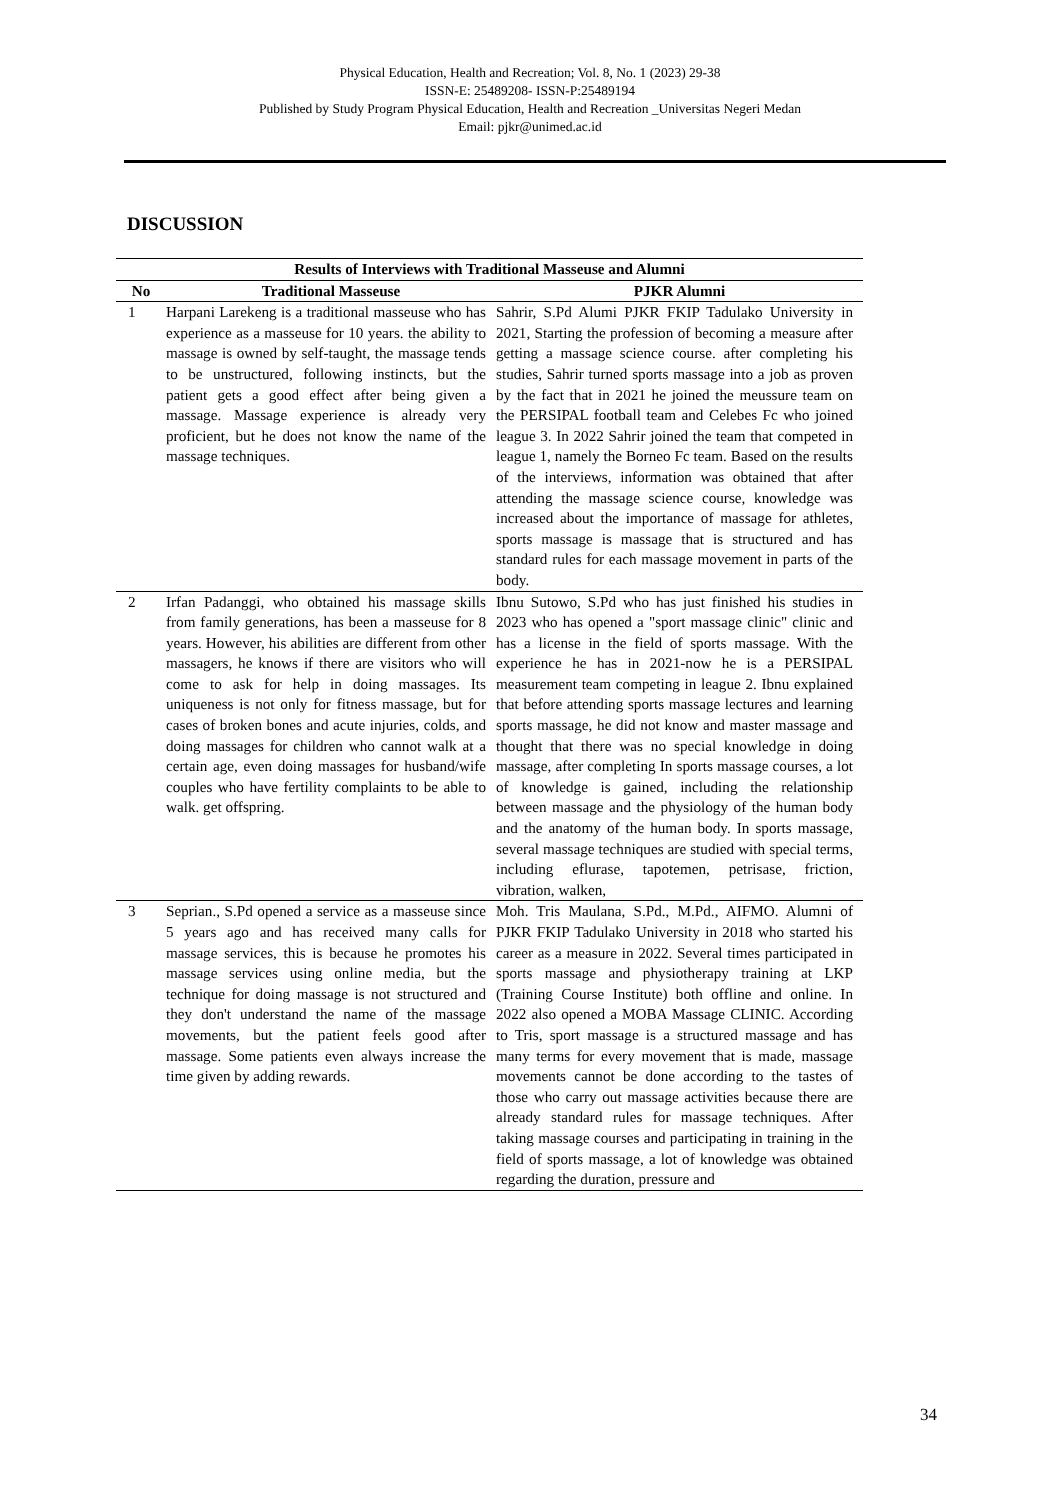Physical Education, Health and Recreation; Vol. 8, No. 1 (2023) 29-38
ISSN-E: 25489208- ISSN-P:25489194
Published by Study Program Physical Education, Health and Recreation _Universitas Negeri Medan
Email: pjkr@unimed.ac.id
DISCUSSION
| Results of Interviews with Traditional Masseuse and Alumni | | |
| --- | --- | --- |
| No | Traditional Masseuse | PJKR Alumni |
| 1 | Harpani Larekeng is a traditional masseuse who has experience as a masseuse for 10 years. the ability to massage is owned by self-taught, the massage tends to be unstructured, following instincts, but the patient gets a good effect after being given a massage. Massage experience is already very proficient, but he does not know the name of the massage techniques. | Sahrir, S.Pd Alumi PJKR FKIP Tadulako University in 2021, Starting the profession of becoming a measure after getting a massage science course. after completing his studies, Sahrir turned sports massage into a job as proven by the fact that in 2021 he joined the meussure team on the PERSIPAL football team and Celebes Fc who joined league 3. In 2022 Sahrir joined the team that competed in league 1, namely the Borneo Fc team. Based on the results of the interviews, information was obtained that after attending the massage science course, knowledge was increased about the importance of massage for athletes, sports massage is massage that is structured and has standard rules for each massage movement in parts of the body. |
| 2 | Irfan Padanggi, who obtained his massage skills from family generations, has been a masseuse for 8 years. However, his abilities are different from other massagers, he knows if there are visitors who will come to ask for help in doing massages. Its uniqueness is not only for fitness massage, but for cases of broken bones and acute injuries, colds, and doing massages for children who cannot walk at a certain age, even doing massages for husband/wife couples who have fertility complaints to be able to walk. get offspring. | Ibnu Sutowo, S.Pd who has just finished his studies in 2023 who has opened a "sport massage clinic" clinic and has a license in the field of sports massage. With the experience he has in 2021-now he is a PERSIPAL measurement team competing in league 2. Ibnu explained that before attending sports massage lectures and learning sports massage, he did not know and master massage and thought that there was no special knowledge in doing massage, after completing In sports massage courses, a lot of knowledge is gained, including the relationship between massage and the physiology of the human body and the anatomy of the human body. In sports massage, several massage techniques are studied with special terms, including eflurase, tapotemen, petrisase, friction, vibration, walken, |
| 3 | Seprian., S.Pd opened a service as a masseuse since 5 years ago and has received many calls for massage services, this is because he promotes his massage services using online media, but the technique for doing massage is not structured and they don't understand the name of the massage movements, but the patient feels good after massage. Some patients even always increase the time given by adding rewards. | Moh. Tris Maulana, S.Pd., M.Pd., AIFMO. Alumni of PJKR FKIP Tadulako University in 2018 who started his career as a measure in 2022. Several times participated in sports massage and physiotherapy training at LKP (Training Course Institute) both offline and online. In 2022 also opened a MOBA Massage CLINIC. According to Tris, sport massage is a structured massage and has many terms for every movement that is made, massage movements cannot be done according to the tastes of those who carry out massage activities because there are already standard rules for massage techniques. After taking massage courses and participating in training in the field of sports massage, a lot of knowledge was obtained regarding the duration, pressure and |
34